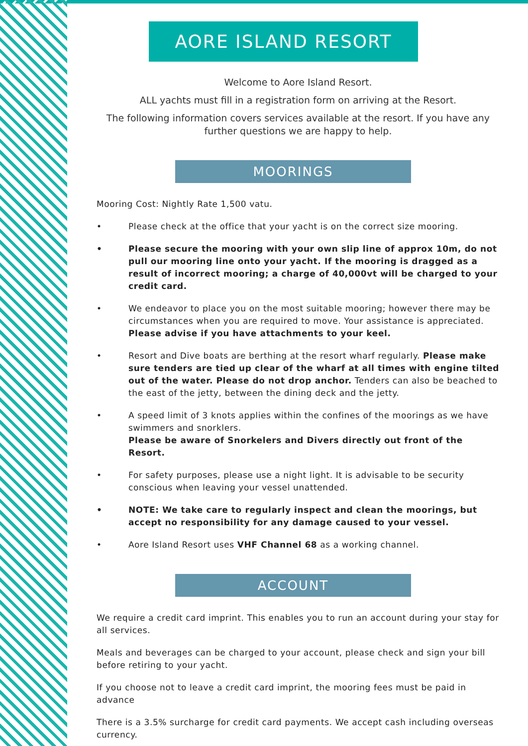AORE ISLAND RESORT
Welcome to Aore Island Resort.
ALL yachts must fill in a registration form on arriving at the Resort.
The following information covers services available at the resort. If you have any further questions we are happy to help.
MOORINGS
Mooring Cost: Nightly Rate 1,500 vatu.
• Please check at the office that your yacht is on the correct size mooring.
• Please secure the mooring with your own slip line of approx 10m, do not pull our mooring line onto your yacht. If the mooring is dragged as a result of incorrect mooring; a charge of 40,000vt will be charged to your credit card.
• We endeavor to place you on the most suitable mooring; however there may be circumstances when you are required to move. Your assistance is appreciated. Please advise if you have attachments to your keel.
• Resort and Dive boats are berthing at the resort wharf regularly. Please make sure tenders are tied up clear of the wharf at all times with engine tilted out of the water. Please do not drop anchor. Tenders can also be beached to the east of the jetty, between the dining deck and the jetty.
• A speed limit of 3 knots applies within the confines of the moorings as we have swimmers and snorklers.
Please be aware of Snorkelers and Divers directly out front of the Resort.
• For safety purposes, please use a night light. It is advisable to be security conscious when leaving your vessel unattended.
• NOTE: We take care to regularly inspect and clean the moorings, but accept no responsibility for any damage caused to your vessel.
• Aore Island Resort uses VHF Channel 68 as a working channel.
ACCOUNT
We require a credit card imprint. This enables you to run an account during your stay for all services.
Meals and beverages can be charged to your account, please check and sign your bill before retiring to your yacht.
If you choose not to leave a credit card imprint, the mooring fees must be paid in advance
There is a 3.5% surcharge for credit card payments. We accept cash including overseas currency.